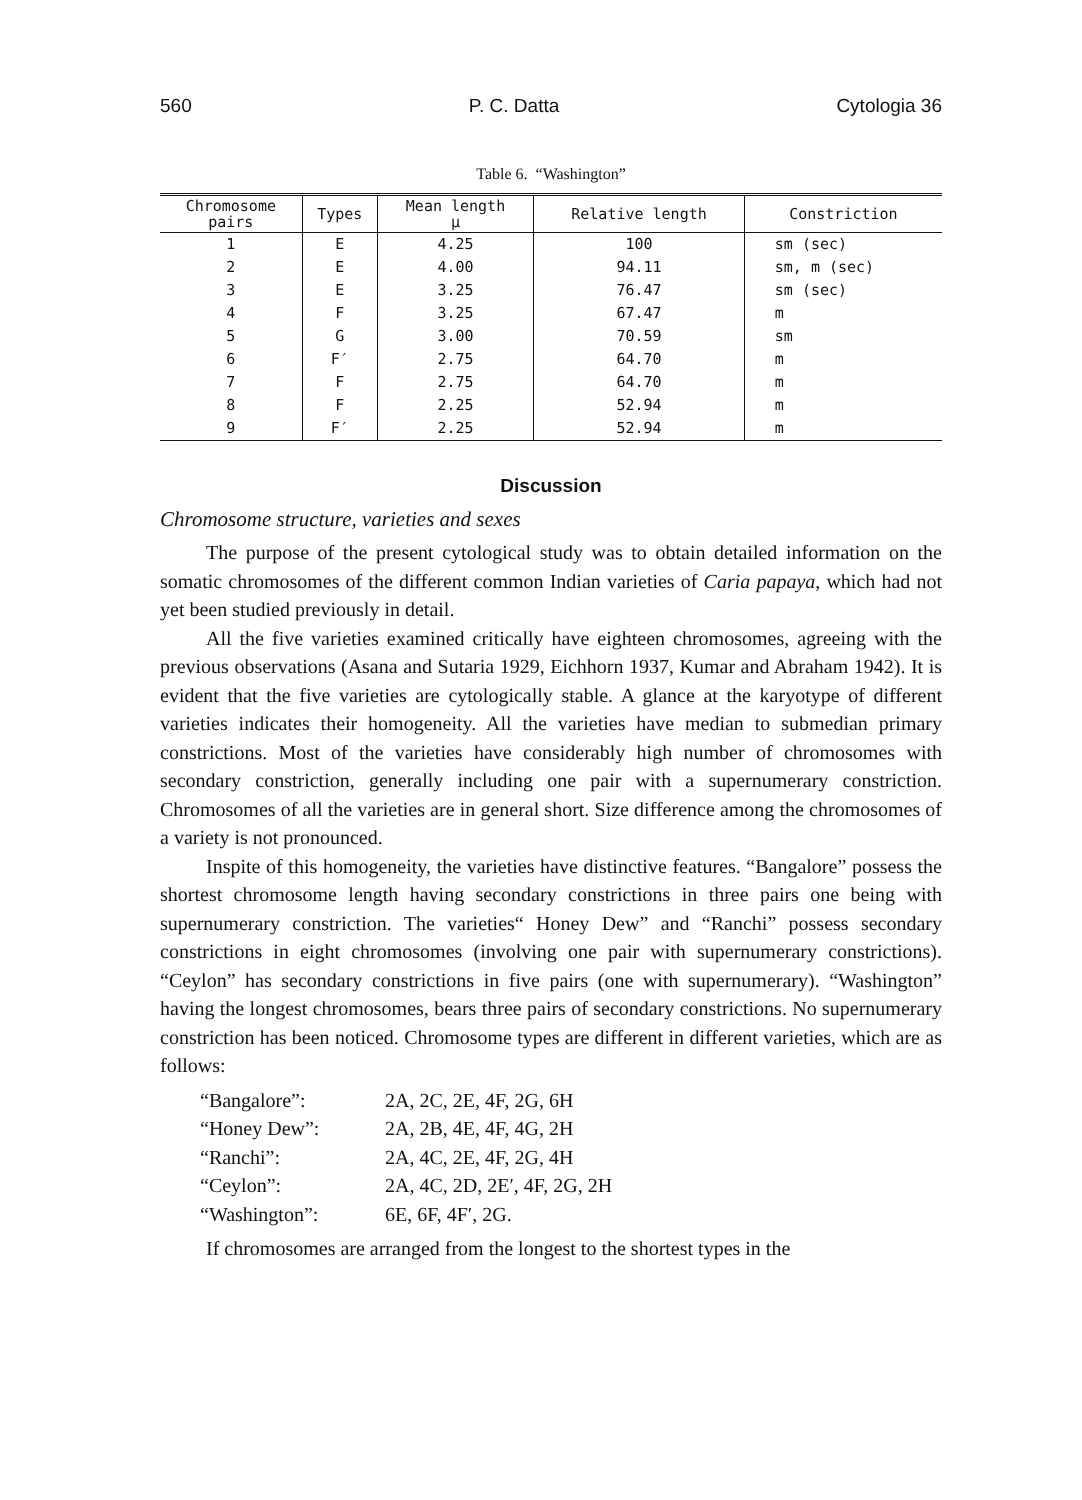560 P. C. Datta Cytologia 36
Table 6. “Washington”
| Chromosome pairs | Types | Mean length μ | Relative length | Constriction |
| --- | --- | --- | --- | --- |
| 1 | E | 4.25 | 100 | sm (sec) |
| 2 | E | 4.00 | 94.11 | sm, m (sec) |
| 3 | E | 3.25 | 76.47 | sm (sec) |
| 4 | F | 3.25 | 67.47 | m |
| 5 | G | 3.00 | 70.59 | sm |
| 6 | F′ | 2.75 | 64.70 | m |
| 7 | F | 2.75 | 64.70 | m |
| 8 | F | 2.25 | 52.94 | m |
| 9 | F′ | 2.25 | 52.94 | m |
Discussion
Chromosome structure, varieties and sexes
The purpose of the present cytological study was to obtain detailed information on the somatic chromosomes of the different common Indian varieties of Caria papaya, which had not yet been studied previously in detail.
All the five varieties examined critically have eighteen chromosomes, agreeing with the previous observations (Asana and Sutaria 1929, Eichhorn 1937, Kumar and Abraham 1942). It is evident that the five varieties are cytologically stable. A glance at the karyotype of different varieties indicates their homogeneity. All the varieties have median to submedian primary constrictions. Most of the varieties have considerably high number of chromosomes with secondary constriction, generally including one pair with a supernumerary constriction. Chromosomes of all the varieties are in general short. Size difference among the chromosomes of a variety is not pronounced.
Inspite of this homogeneity, the varieties have distinctive features. “Bangalore” possess the shortest chromosome length having secondary constrictions in three pairs one being with supernumerary constriction. The varieties“ Honey Dew” and “Ranchi” possess secondary constrictions in eight chromosomes (involving one pair with supernumerary constrictions). “Ceylon” has secondary constrictions in five pairs (one with supernumerary). “Washington” having the longest chromosomes, bears three pairs of secondary constrictions. No supernumerary constriction has been noticed. Chromosome types are different in different varieties, which are as follows:
“Bangalore”: 2A, 2C, 2E, 4F, 2G, 6H
“Honey Dew”: 2A, 2B, 4E, 4F, 4G, 2H
“Ranchi”: 2A, 4C, 2E, 4F, 2G, 4H
“Ceylon”: 2A, 4C, 2D, 2E′, 4F, 2G, 2H
“Washington”: 6E, 6F, 4F′, 2G.
If chromosomes are arranged from the longest to the shortest types in the